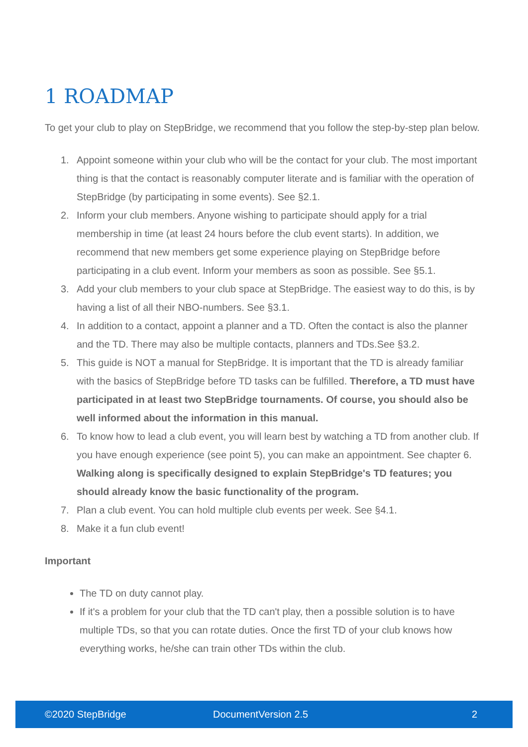1 ROADMAP
To get your club to play on StepBridge, we recommend that you follow the step-by-step plan below.
1. Appoint someone within your club who will be the contact for your club. The most important thing is that the contact is reasonably computer literate and is familiar with the operation of StepBridge (by participating in some events). See §2.1.
2. Inform your club members. Anyone wishing to participate should apply for a trial membership in time (at least 24 hours before the club event starts). In addition, we recommend that new members get some experience playing on StepBridge before participating in a club event. Inform your members as soon as possible. See §5.1.
3. Add your club members to your club space at StepBridge. The easiest way to do this, is by having a list of all their NBO-numbers. See §3.1.
4. In addition to a contact, appoint a planner and a TD. Often the contact is also the planner and the TD. There may also be multiple contacts, planners and TDs.See §3.2.
5. This guide is NOT a manual for StepBridge. It is important that the TD is already familiar with the basics of StepBridge before TD tasks can be fulfilled. Therefore, a TD must have participated in at least two StepBridge tournaments. Of course, you should also be well informed about the information in this manual.
6. To know how to lead a club event, you will learn best by watching a TD from another club. If you have enough experience (see point 5), you can make an appointment. See chapter 6. Walking along is specifically designed to explain StepBridge's TD features; you should already know the basic functionality of the program.
7. Plan a club event. You can hold multiple club events per week. See §4.1.
8. Make it a fun club event!
Important
The TD on duty cannot play.
If it's a problem for your club that the TD can't play, then a possible solution is to have multiple TDs, so that you can rotate duties. Once the first TD of your club knows how everything works, he/she can train other TDs within the club.
©2020 StepBridge DocumentVersion 2.5 2